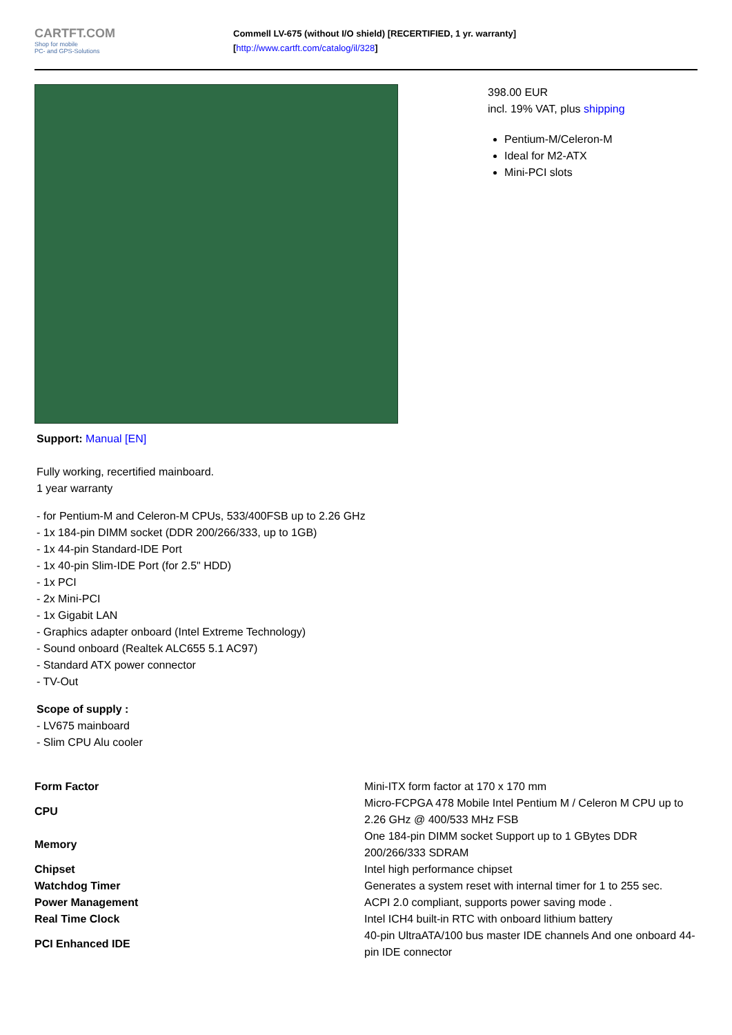CARTFT.COM
Shop for mobile
PC- and GPS-Solutions
Commell LV-675 (without I/O shield) [RECERTIFIED, 1 yr. warranty]
[http://www.cartft.com/catalog/il/328]
398.00 EUR
incl. 19% VAT, plus shipping
Pentium-M/Celeron-M
Ideal for M2-ATX
Mini-PCI slots
Support: Manual [EN]
Fully working, recertified mainboard.
1 year warranty
- for Pentium-M and Celeron-M CPUs, 533/400FSB up to 2.26 GHz
- 1x 184-pin DIMM socket (DDR 200/266/333, up to 1GB)
- 1x 44-pin Standard-IDE Port
- 1x 40-pin Slim-IDE Port (for 2.5" HDD)
- 1x PCI
- 2x Mini-PCI
- 1x Gigabit LAN
- Graphics adapter onboard (Intel Extreme Technology)
- Sound onboard (Realtek ALC655 5.1 AC97)
- Standard ATX power connector
- TV-Out
Scope of supply :
- LV675 mainboard
- Slim CPU Alu cooler
| Form Factor | Mini-ITX form factor at 170 x 170 mm |
| CPU | Micro-FCPGA 478 Mobile Intel Pentium M / Celeron M CPU up to 2.26 GHz @ 400/533 MHz FSB |
| Memory | One 184-pin DIMM socket Support up to 1 GBytes DDR 200/266/333 SDRAM |
| Chipset | Intel high performance chipset |
| Watchdog Timer | Generates a system reset with internal timer for 1 to 255 sec. |
| Power Management | ACPI 2.0 compliant, supports power saving mode . |
| Real Time Clock | Intel ICH4 built-in RTC with onboard lithium battery |
| PCI Enhanced IDE | 40-pin UltraATA/100 bus master IDE channels And one onboard 44-pin IDE connector |